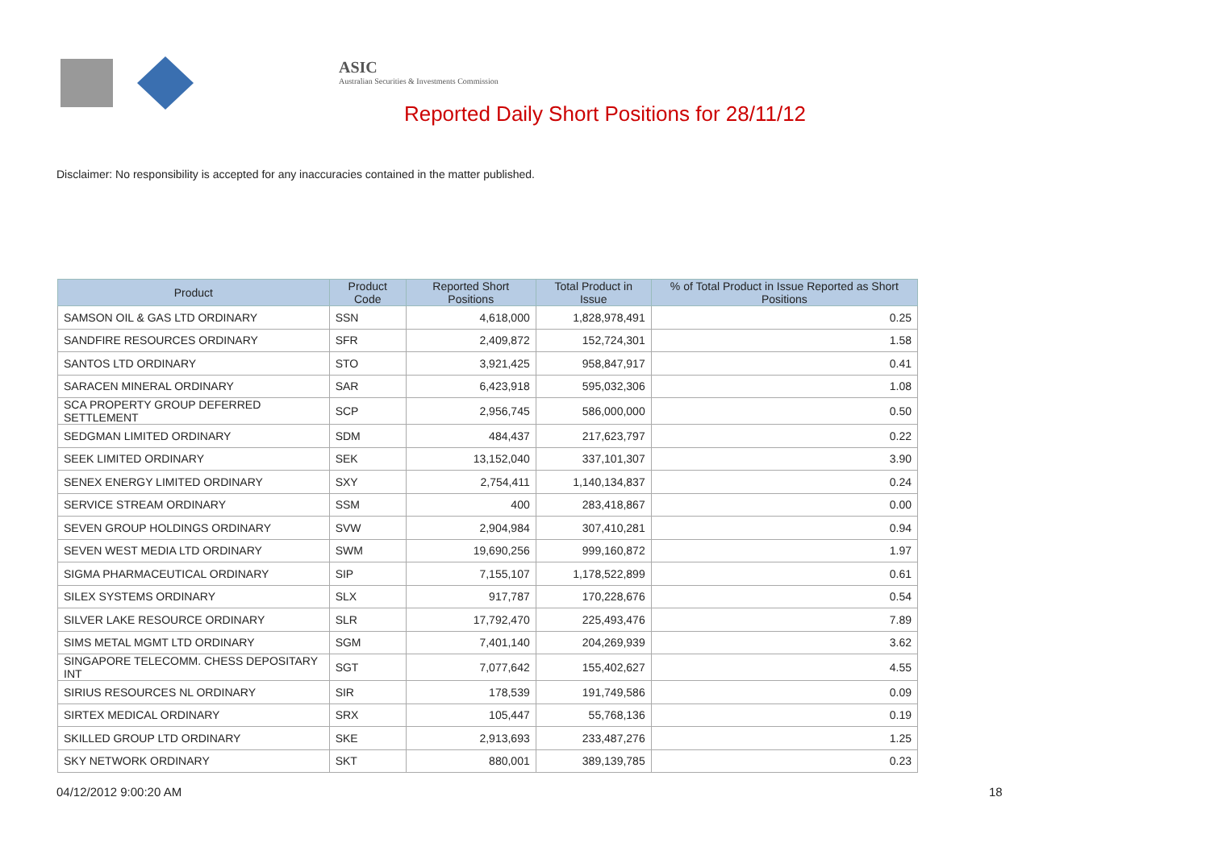ASIC
Australian Securities & Investments Commission
Reported Daily Short Positions for 28/11/12
Disclaimer: No responsibility is accepted for any inaccuracies contained in the matter published.
| Product | Product Code | Reported Short Positions | Total Product in Issue | % of Total Product in Issue Reported as Short Positions |
| --- | --- | --- | --- | --- |
| SAMSON OIL & GAS LTD ORDINARY | SSN | 4,618,000 | 1,828,978,491 | 0.25 |
| SANDFIRE RESOURCES ORDINARY | SFR | 2,409,872 | 152,724,301 | 1.58 |
| SANTOS LTD ORDINARY | STO | 3,921,425 | 958,847,917 | 0.41 |
| SARACEN MINERAL ORDINARY | SAR | 6,423,918 | 595,032,306 | 1.08 |
| SCA PROPERTY GROUP DEFERRED SETTLEMENT | SCP | 2,956,745 | 586,000,000 | 0.50 |
| SEDGMAN LIMITED ORDINARY | SDM | 484,437 | 217,623,797 | 0.22 |
| SEEK LIMITED ORDINARY | SEK | 13,152,040 | 337,101,307 | 3.90 |
| SENEX ENERGY LIMITED ORDINARY | SXY | 2,754,411 | 1,140,134,837 | 0.24 |
| SERVICE STREAM ORDINARY | SSM | 400 | 283,418,867 | 0.00 |
| SEVEN GROUP HOLDINGS ORDINARY | SVW | 2,904,984 | 307,410,281 | 0.94 |
| SEVEN WEST MEDIA LTD ORDINARY | SWM | 19,690,256 | 999,160,872 | 1.97 |
| SIGMA PHARMACEUTICAL ORDINARY | SIP | 7,155,107 | 1,178,522,899 | 0.61 |
| SILEX SYSTEMS ORDINARY | SLX | 917,787 | 170,228,676 | 0.54 |
| SILVER LAKE RESOURCE ORDINARY | SLR | 17,792,470 | 225,493,476 | 7.89 |
| SIMS METAL MGMT LTD ORDINARY | SGM | 7,401,140 | 204,269,939 | 3.62 |
| SINGAPORE TELECOMM. CHESS DEPOSITARY INT | SGT | 7,077,642 | 155,402,627 | 4.55 |
| SIRIUS RESOURCES NL ORDINARY | SIR | 178,539 | 191,749,586 | 0.09 |
| SIRTEX MEDICAL ORDINARY | SRX | 105,447 | 55,768,136 | 0.19 |
| SKILLED GROUP LTD ORDINARY | SKE | 2,913,693 | 233,487,276 | 1.25 |
| SKY NETWORK ORDINARY | SKT | 880,001 | 389,139,785 | 0.23 |
04/12/2012 9:00:20 AM 18